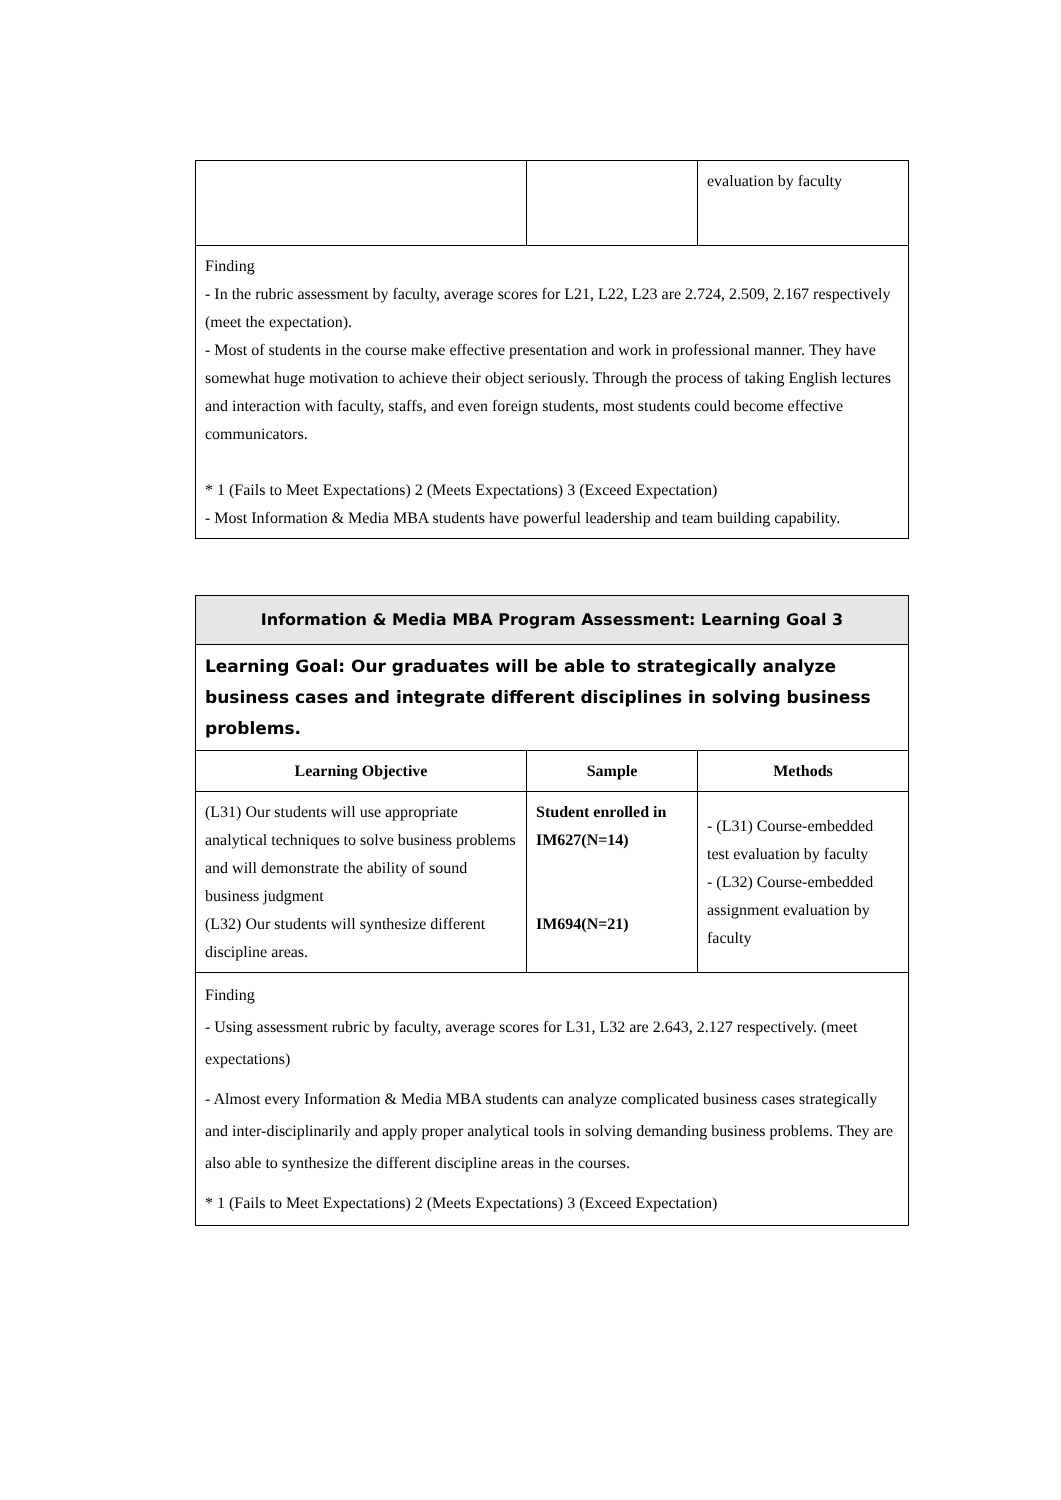| | | evaluation by faculty |
| Finding - In the rubric assessment by faculty, average scores for L21, L22, L23 are 2.724, 2.509, 2.167 respectively (meet the expectation). - Most of students in the course make effective presentation and work in professional manner. They have somewhat huge motivation to achieve their object seriously. Through the process of taking English lectures and interaction with faculty, staffs, and even foreign students, most students could become effective communicators. * 1 (Fails to Meet Expectations) 2 (Meets Expectations) 3 (Exceed Expectation) - Most Information & Media MBA students have powerful leadership and team building capability. | | |
| Information & Media MBA Program Assessment: Learning Goal 3 | | |
| Learning Goal: Our graduates will be able to strategically analyze business cases and integrate different disciplines in solving business problems. | | |
| Learning Objective | Sample | Methods |
| (L31) Our students will use appropriate analytical techniques to solve business problems and will demonstrate the ability of sound business judgment (L32) Our students will synthesize different discipline areas. | Student enrolled in IM627(N=14) IM694(N=21) | - (L31) Course-embedded test evaluation by faculty - (L32) Course-embedded assignment evaluation by faculty |
| Finding - Using assessment rubric by faculty, average scores for L31, L32 are 2.643, 2.127 respectively. (meet expectations) - Almost every Information & Media MBA students can analyze complicated business cases strategically and inter-disciplinarily and apply proper analytical tools in solving demanding business problems. They are also able to synthesize the different discipline areas in the courses. * 1 (Fails to Meet Expectations) 2 (Meets Expectations) 3 (Exceed Expectation) | | |